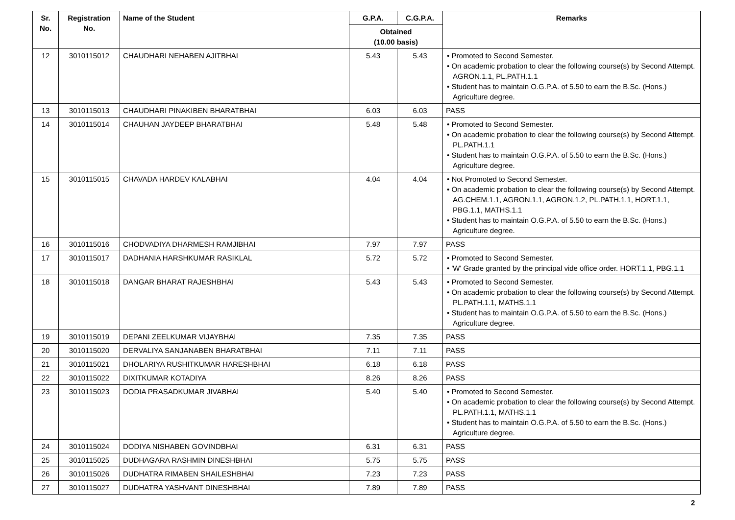| Sr. No. | Registration No. | Name of the Student | G.P.A. | C.G.P.A. | Remarks |
| --- | --- | --- | --- | --- | --- |
| | | | Obtained (10.00 basis) | | |
| 12 | 3010115012 | CHAUDHARI NEHABEN AJITBHAI | 5.43 | 5.43 | • Promoted to Second Semester. • On academic probation to clear the following course(s) by Second Attempt. AGRON.1.1, PL.PATH.1.1 • Student has to maintain O.G.P.A. of 5.50 to earn the B.Sc. (Hons.) Agriculture degree. |
| 13 | 3010115013 | CHAUDHARI PINAKIBEN BHARATBHAI | 6.03 | 6.03 | PASS |
| 14 | 3010115014 | CHAUHAN JAYDEEP BHARATBHAI | 5.48 | 5.48 | • Promoted to Second Semester. • On academic probation to clear the following course(s) by Second Attempt. PL.PATH.1.1 • Student has to maintain O.G.P.A. of 5.50 to earn the B.Sc. (Hons.) Agriculture degree. |
| 15 | 3010115015 | CHAVADA HARDEV KALABHAI | 4.04 | 4.04 | • Not Promoted to Second Semester. • On academic probation to clear the following course(s) by Second Attempt. AG.CHEM.1.1, AGRON.1.1, AGRON.1.2, PL.PATH.1.1, HORT.1.1, PBG.1.1, MATHS.1.1 • Student has to maintain O.G.P.A. of 5.50 to earn the B.Sc. (Hons.) Agriculture degree. |
| 16 | 3010115016 | CHODVADIYA DHARMESH RAMJIBHAI | 7.97 | 7.97 | PASS |
| 17 | 3010115017 | DADHANIA HARSHKUMAR RASIKLAL | 5.72 | 5.72 | • Promoted to Second Semester. • 'W' Grade granted by the principal vide office order. HORT.1.1, PBG.1.1 |
| 18 | 3010115018 | DANGAR BHARAT RAJESHBHAI | 5.43 | 5.43 | • Promoted to Second Semester. • On academic probation to clear the following course(s) by Second Attempt. PL.PATH.1.1, MATHS.1.1 • Student has to maintain O.G.P.A. of 5.50 to earn the B.Sc. (Hons.) Agriculture degree. |
| 19 | 3010115019 | DEPANI ZEELKUMAR VIJAYBHAI | 7.35 | 7.35 | PASS |
| 20 | 3010115020 | DERVALIYA SANJANABEN BHARATBHAI | 7.11 | 7.11 | PASS |
| 21 | 3010115021 | DHOLARIYA RUSHITKUMAR HARESHBHAI | 6.18 | 6.18 | PASS |
| 22 | 3010115022 | DIXITKUMAR KOTADIYA | 8.26 | 8.26 | PASS |
| 23 | 3010115023 | DODIA PRASADKUMAR JIVABHAI | 5.40 | 5.40 | • Promoted to Second Semester. • On academic probation to clear the following course(s) by Second Attempt. PL.PATH.1.1, MATHS.1.1 • Student has to maintain O.G.P.A. of 5.50 to earn the B.Sc. (Hons.) Agriculture degree. |
| 24 | 3010115024 | DODIYA NISHABEN GOVINDBHAI | 6.31 | 6.31 | PASS |
| 25 | 3010115025 | DUDHAGARA RASHMIN DINESHBHAI | 5.75 | 5.75 | PASS |
| 26 | 3010115026 | DUDHATRA RIMABEN SHAILESHBHAI | 7.23 | 7.23 | PASS |
| 27 | 3010115027 | DUDHATRA YASHVANT DINESHBHAI | 7.89 | 7.89 | PASS |
2